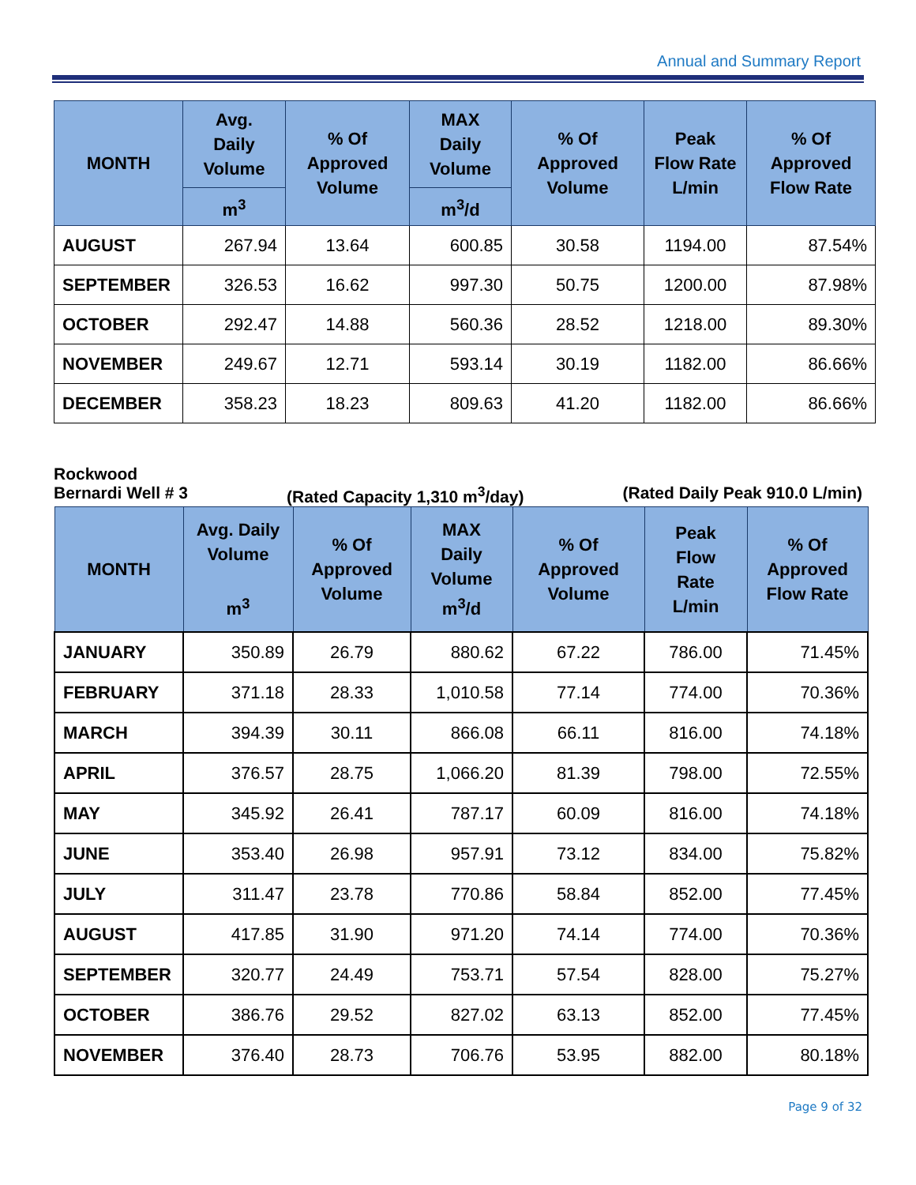Annual and Summary Report
| MONTH | Avg. Daily Volume | % Of Approved Volume | MAX Daily Volume | % Of Approved Volume | Peak Flow Rate L/min | % Of Approved Flow Rate |
| --- | --- | --- | --- | --- | --- | --- |
| | m<sup>3</sup> | | m<sup>3</sup>/d | | | |
| AUGUST | 267.94 | 13.64 | 600.85 | 30.58 | 1194.00 | 87.54% |
| SEPTEMBER | 326.53 | 16.62 | 997.30 | 50.75 | 1200.00 | 87.98% |
| OCTOBER | 292.47 | 14.88 | 560.36 | 28.52 | 1218.00 | 89.30% |
| NOVEMBER | 249.67 | 12.71 | 593.14 | 30.19 | 1182.00 | 86.66% |
| DECEMBER | 358.23 | 18.23 | 809.63 | 41.20 | 1182.00 | 86.66% |
Rockwood
Bernardi Well # 3 (Rated Capacity 1,310 m<sup>3</sup>/day) (Rated Daily Peak 910.0 L/min)
| MONTH | Avg. Daily Volume m<sup>3</sup> | % Of Approved Volume | MAX Daily Volume m<sup>3</sup>/d | % Of Approved Volume | Peak Flow Rate L/min | % Of Approved Flow Rate |
| --- | --- | --- | --- | --- | --- | --- |
| JANUARY | 350.89 | 26.79 | 880.62 | 67.22 | 786.00 | 71.45% |
| FEBRUARY | 371.18 | 28.33 | 1,010.58 | 77.14 | 774.00 | 70.36% |
| MARCH | 394.39 | 30.11 | 866.08 | 66.11 | 816.00 | 74.18% |
| APRIL | 376.57 | 28.75 | 1,066.20 | 81.39 | 798.00 | 72.55% |
| MAY | 345.92 | 26.41 | 787.17 | 60.09 | 816.00 | 74.18% |
| JUNE | 353.40 | 26.98 | 957.91 | 73.12 | 834.00 | 75.82% |
| JULY | 311.47 | 23.78 | 770.86 | 58.84 | 852.00 | 77.45% |
| AUGUST | 417.85 | 31.90 | 971.20 | 74.14 | 774.00 | 70.36% |
| SEPTEMBER | 320.77 | 24.49 | 753.71 | 57.54 | 828.00 | 75.27% |
| OCTOBER | 386.76 | 29.52 | 827.02 | 63.13 | 852.00 | 77.45% |
| NOVEMBER | 376.40 | 28.73 | 706.76 | 53.95 | 882.00 | 80.18% |
Page 9 of 32